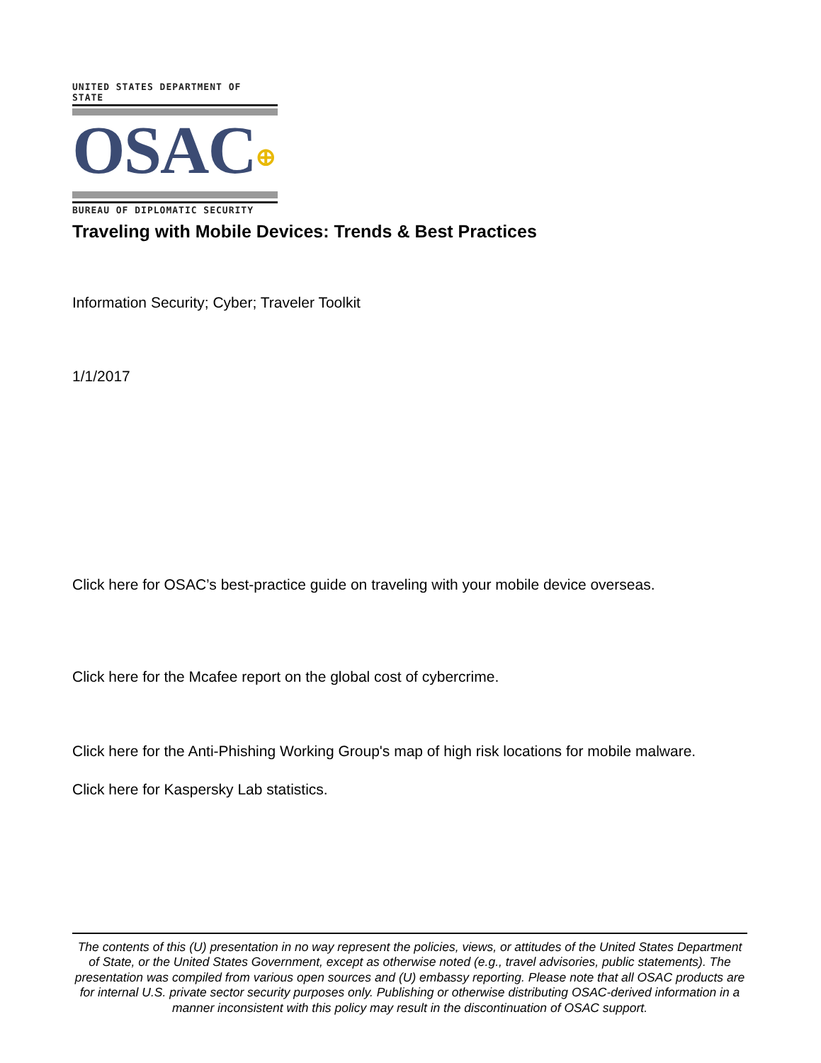UNITED STATES DEPARTMENT OF STATE
OSAC⊕
BUREAU OF DIPLOMATIC SECURITY
Traveling with Mobile Devices: Trends & Best Practices
Information Security; Cyber; Traveler Toolkit
1/1/2017
Click here for OSAC’s best-practice guide on traveling with your mobile device overseas.
Click here for the Mcafee report on the global cost of cybercrime.
Click here for the Anti-Phishing Working Group's map of high risk locations for mobile malware.
Click here for Kaspersky Lab statistics.
The contents of this (U) presentation in no way represent the policies, views, or attitudes of the United States Department of State, or the United States Government, except as otherwise noted (e.g., travel advisories, public statements). The presentation was compiled from various open sources and (U) embassy reporting. Please note that all OSAC products are for internal U.S. private sector security purposes only. Publishing or otherwise distributing OSAC-derived information in a manner inconsistent with this policy may result in the discontinuation of OSAC support.